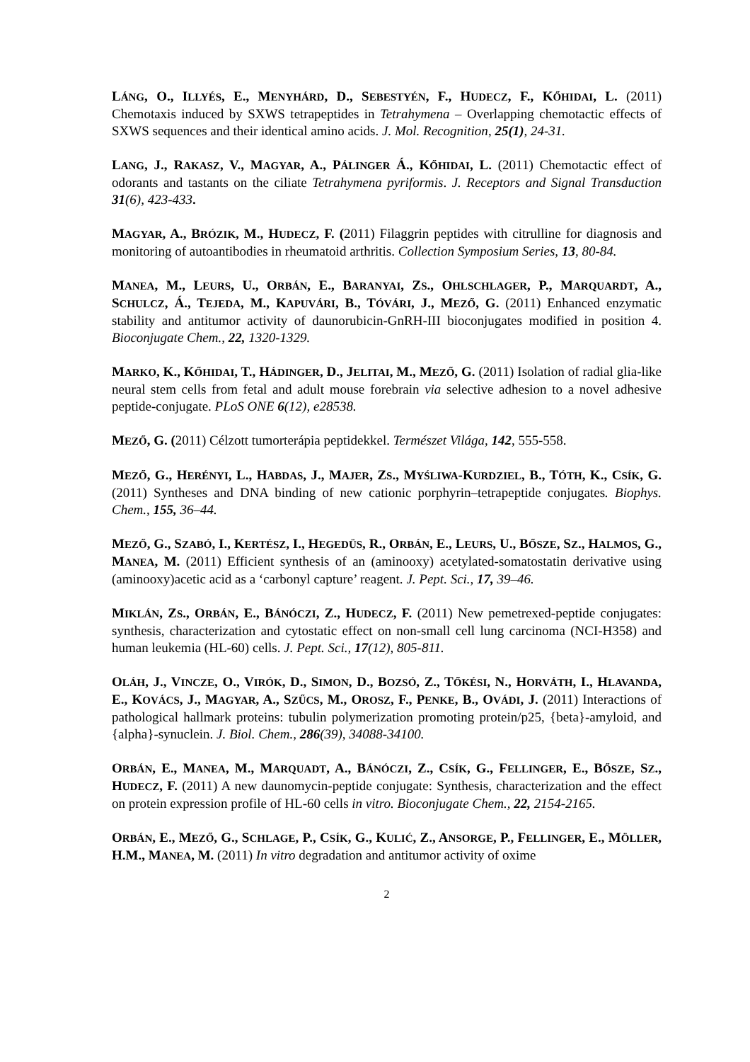LÁNG, O., ILLYÉS, E., MENYHÁRD, D., SEBESTYÉN, F., HUDECZ, F., KŐHIDAI, L. (2011) Chemotaxis induced by SXWS tetrapeptides in Tetrahymena – Overlapping chemotactic effects of SXWS sequences and their identical amino acids. J. Mol. Recognition, 25(1), 24-31.
LANG, J., RAKASZ, V., MAGYAR, A., PÁLINGER Á., KŐHIDAI, L. (2011) Chemotactic effect of odorants and tastants on the ciliate Tetrahymena pyriformis. J. Receptors and Signal Transduction 31(6), 423-433.
MAGYAR, A., BRÓZIK, M., HUDECZ, F. (2011) Filaggrin peptides with citrulline for diagnosis and monitoring of autoantibodies in rheumatoid arthritis. Collection Symposium Series, 13, 80-84.
MANEA, M., LEURS, U., ORBÁN, E., BARANYAI, ZS., OHLSCHLAGER, P., MARQUARDT, A., SCHULCZ, Á., TEJEDA, M., KAPUVÁRI, B., TÓVÁRI, J., MEZŐ, G. (2011) Enhanced enzymatic stability and antitumor activity of daunorubicin-GnRH-III bioconjugates modified in position 4. Bioconjugate Chem., 22, 1320-1329.
MARKO, K., KŐHIDAI, T., HÁDINGER, D., JELITAI, M., MEZŐ, G. (2011) Isolation of radial glia-like neural stem cells from fetal and adult mouse forebrain via selective adhesion to a novel adhesive peptide-conjugate. PLoS ONE 6(12), e28538.
MEZŐ, G. (2011) Célzott tumorterápia peptidekkel. Természet Világa, 142, 555-558.
MEZŐ, G., HERÉNYI, L., HABDAS, J., MAJER, ZS., MYŚLIWA-KURDZIEL, B., TÓTH, K., CSÍK, G. (2011) Syntheses and DNA binding of new cationic porphyrin–tetrapeptide conjugates. Biophys. Chem., 155, 36–44.
MEZŐ, G., SZABÓ, I., KERTÉSZ, I., HEGEDÜS, R., ORBÁN, E., LEURS, U., BŐSZE, SZ., HALMOS, G., MANEA, M. (2011) Efficient synthesis of an (aminooxy) acetylated-somatostatin derivative using (aminooxy)acetic acid as a ‘carbonyl capture’ reagent. J. Pept. Sci., 17, 39–46.
MIKLÁN, ZS., ORBÁN, E., BÁNÓCZI, Z., HUDECZ, F. (2011) New pemetrexed-peptide conjugates: synthesis, characterization and cytostatic effect on non-small cell lung carcinoma (NCI-H358) and human leukemia (HL-60) cells. J. Pept. Sci., 17(12), 805-811.
OLÁH, J., VINCZE, O., VIRÓK, D., SIMON, D., BOZSÓ, Z., TŐKÉSI, N., HORVÁTH, I., HLAVANDA, E., KOVÁCS, J., MAGYAR, A., SZŰCS, M., OROSZ, F., PENKE, B., OVÁDI, J. (2011) Interactions of pathological hallmark proteins: tubulin polymerization promoting protein/p25, {beta}-amyloid, and {alpha}-synuclein. J. Biol. Chem., 286(39), 34088-34100.
ORBÁN, E., MANEA, M., MARQUADT, A., BÁNÓCZI, Z., CSÍK, G., FELLINGER, E., BŐSZE, SZ., HUDECZ, F. (2011) A new daunomycin-peptide conjugate: Synthesis, characterization and the effect on protein expression profile of HL-60 cells in vitro. Bioconjugate Chem., 22, 2154-2165.
ORBÁN, E., MEZŐ, G., SCHLAGE, P., CSÍK, G., KULIĆ, Z., ANSORGE, P., FELLINGER, E., MÖLLER, H.M., MANEA, M. (2011) In vitro degradation and antitumor activity of oxime
2